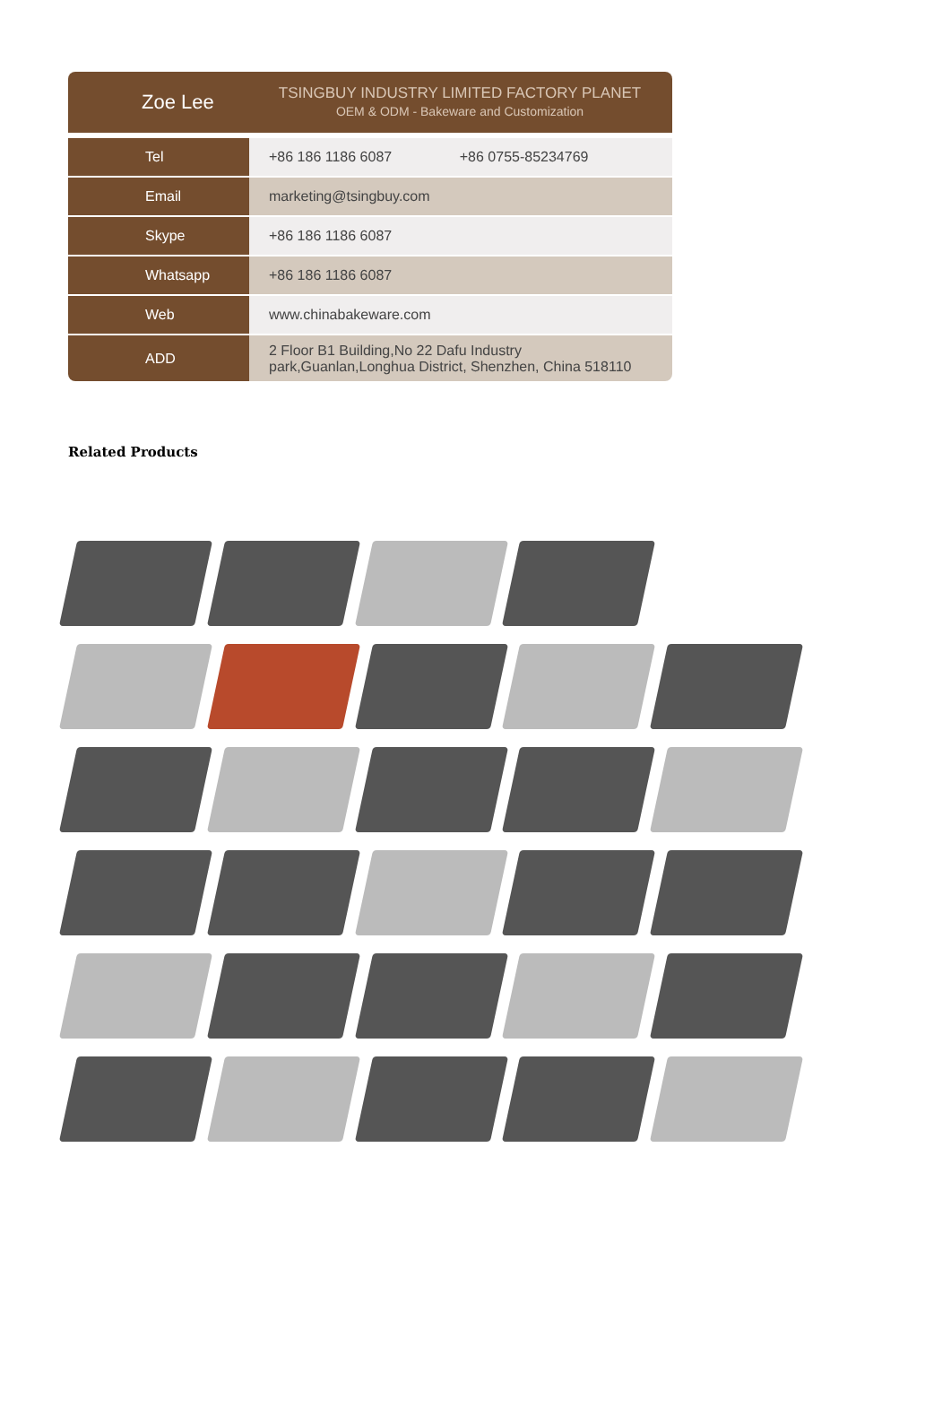Zoe Lee
TSINGBUY INDUSTRY LIMITED FACTORY PLANET
OEM & ODM - Bakeware and Customization
| Tel | +86 186 1186 6087 +86 0755-85234769 |
| Email | marketing@tsingbuy.com |
| Skype | +86 186 1186 6087 |
| Whatsapp | +86 186 1186 6087 |
| Web | www.chinabakeware.com |
| ADD | 2 Floor B1 Building,No 22 Dafu Industry park,Guanlan,Longhua District, Shenzhen, China 518110 |
Related Products